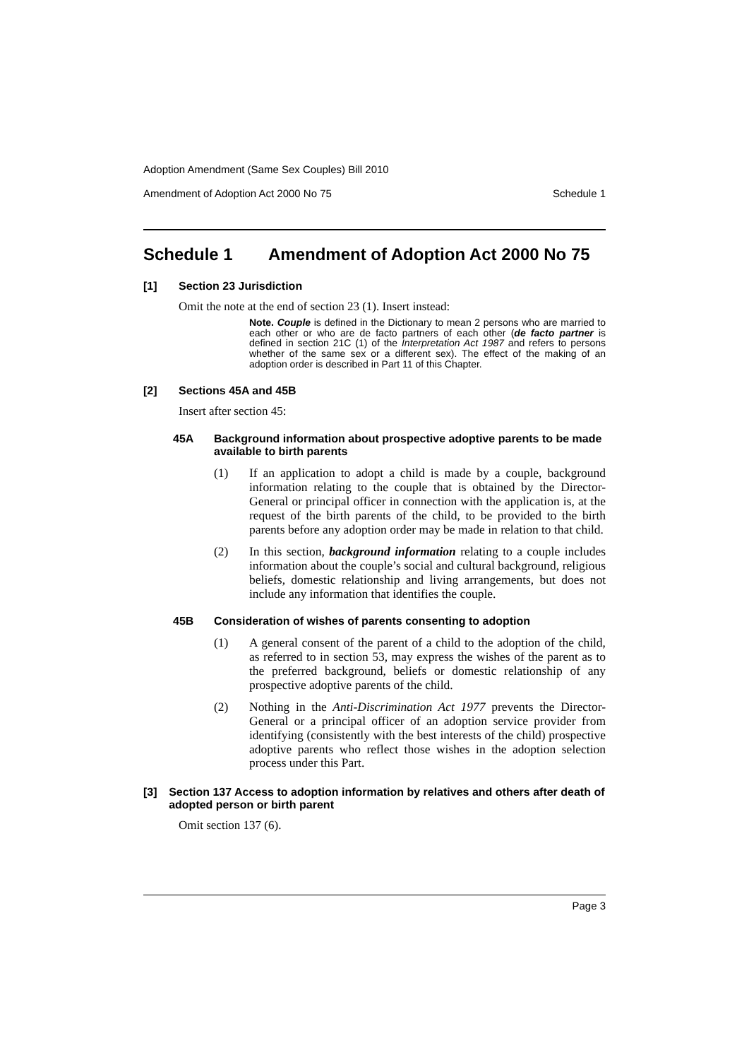Adoption Amendment (Same Sex Couples) Bill 2010
Amendment of Adoption Act 2000 No 75 Schedule 1
Schedule 1 Amendment of Adoption Act 2000 No 75
[1] Section 23 Jurisdiction
Omit the note at the end of section 23 (1). Insert instead:
Note. Couple is defined in the Dictionary to mean 2 persons who are married to each other or who are de facto partners of each other (de facto partner is defined in section 21C (1) of the Interpretation Act 1987 and refers to persons whether of the same sex or a different sex). The effect of the making of an adoption order is described in Part 11 of this Chapter.
[2] Sections 45A and 45B
Insert after section 45:
45A Background information about prospective adoptive parents to be made available to birth parents
(1) If an application to adopt a child is made by a couple, background information relating to the couple that is obtained by the Director-General or principal officer in connection with the application is, at the request of the birth parents of the child, to be provided to the birth parents before any adoption order may be made in relation to that child.
(2) In this section, background information relating to a couple includes information about the couple’s social and cultural background, religious beliefs, domestic relationship and living arrangements, but does not include any information that identifies the couple.
45B Consideration of wishes of parents consenting to adoption
(1) A general consent of the parent of a child to the adoption of the child, as referred to in section 53, may express the wishes of the parent as to the preferred background, beliefs or domestic relationship of any prospective adoptive parents of the child.
(2) Nothing in the Anti-Discrimination Act 1977 prevents the Director-General or a principal officer of an adoption service provider from identifying (consistently with the best interests of the child) prospective adoptive parents who reflect those wishes in the adoption selection process under this Part.
[3] Section 137 Access to adoption information by relatives and others after death of adopted person or birth parent
Omit section 137 (6).
Page 3